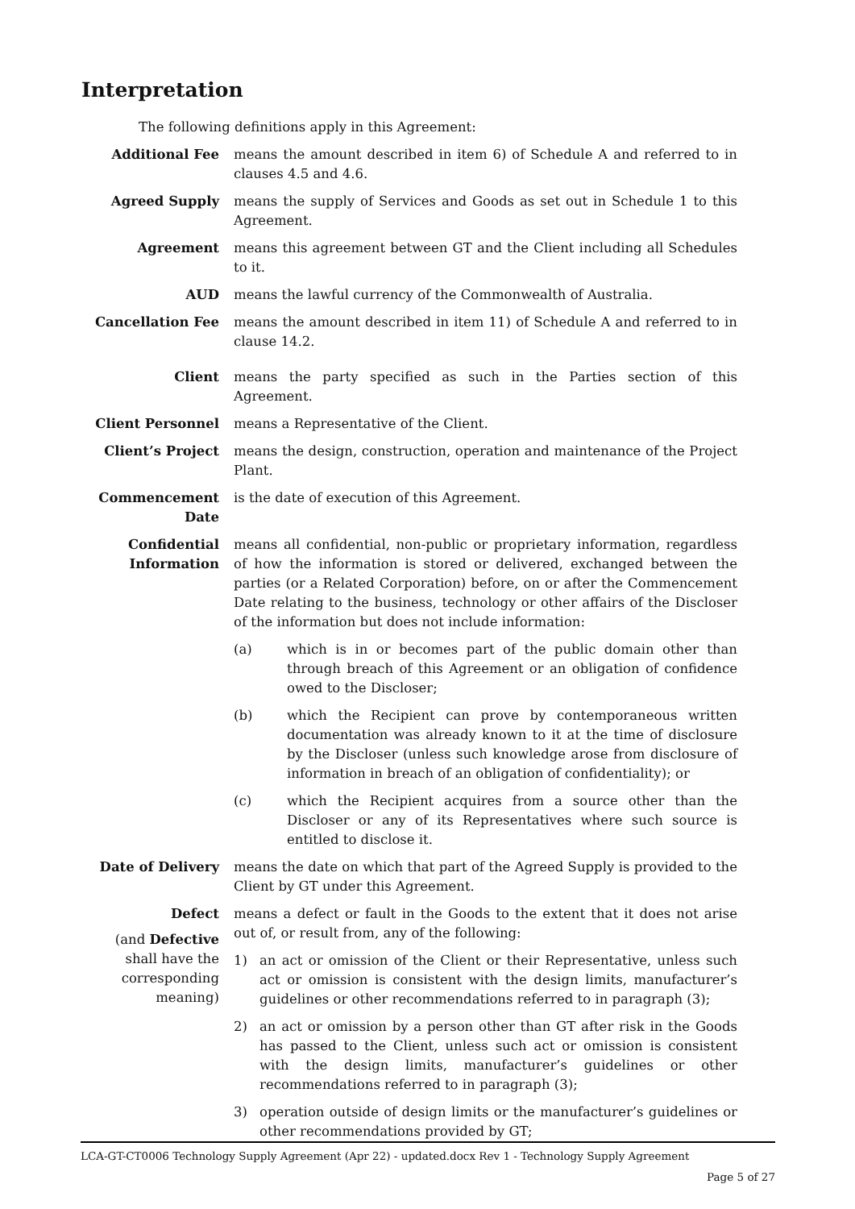Interpretation
The following definitions apply in this Agreement:
Additional Fee means the amount described in item 6) of Schedule A and referred to in clauses 4.5 and 4.6.
Agreed Supply means the supply of Services and Goods as set out in Schedule 1 to this Agreement.
Agreement means this agreement between GT and the Client including all Schedules to it.
AUD means the lawful currency of the Commonwealth of Australia.
Cancellation Fee means the amount described in item 11) of Schedule A and referred to in clause 14.2.
Client means the party specified as such in the Parties section of this Agreement.
Client Personnel means a Representative of the Client.
Client’s Project means the design, construction, operation and maintenance of the Project Plant.
Commencement Date is the date of execution of this Agreement.
Confidential Information
means all confidential, non-public or proprietary information, regardless of how the information is stored or delivered, exchanged between the parties (or a Related Corporation) before, on or after the Commencement Date relating to the business, technology or other affairs of the Discloser of the information but does not include information:
(a) which is in or becomes part of the public domain other than through breach of this Agreement or an obligation of confidence owed to the Discloser;
(b) which the Recipient can prove by contemporaneous written documentation was already known to it at the time of disclosure by the Discloser (unless such knowledge arose from disclosure of information in breach of an obligation of confidentiality); or
(c) which the Recipient acquires from a source other than the Discloser or any of its Representatives where such source is entitled to disclose it.
Date of Delivery means the date on which that part of the Agreed Supply is provided to the Client by GT under this Agreement.
Defect
(and Defective shall have the corresponding meaning)
means a defect or fault in the Goods to the extent that it does not arise out of, or result from, any of the following:
1) an act or omission of the Client or their Representative, unless such act or omission is consistent with the design limits, manufacturer’s guidelines or other recommendations referred to in paragraph (3);
2) an act or omission by a person other than GT after risk in the Goods has passed to the Client, unless such act or omission is consistent with the design limits, manufacturer’s guidelines or other recommendations referred to in paragraph (3);
3) operation outside of design limits or the manufacturer’s guidelines or other recommendations provided by GT;
LCA-GT-CT0006 Technology Supply Agreement (Apr 22) - updated.docx Rev 1 - Technology Supply Agreement
Page 5 of 27